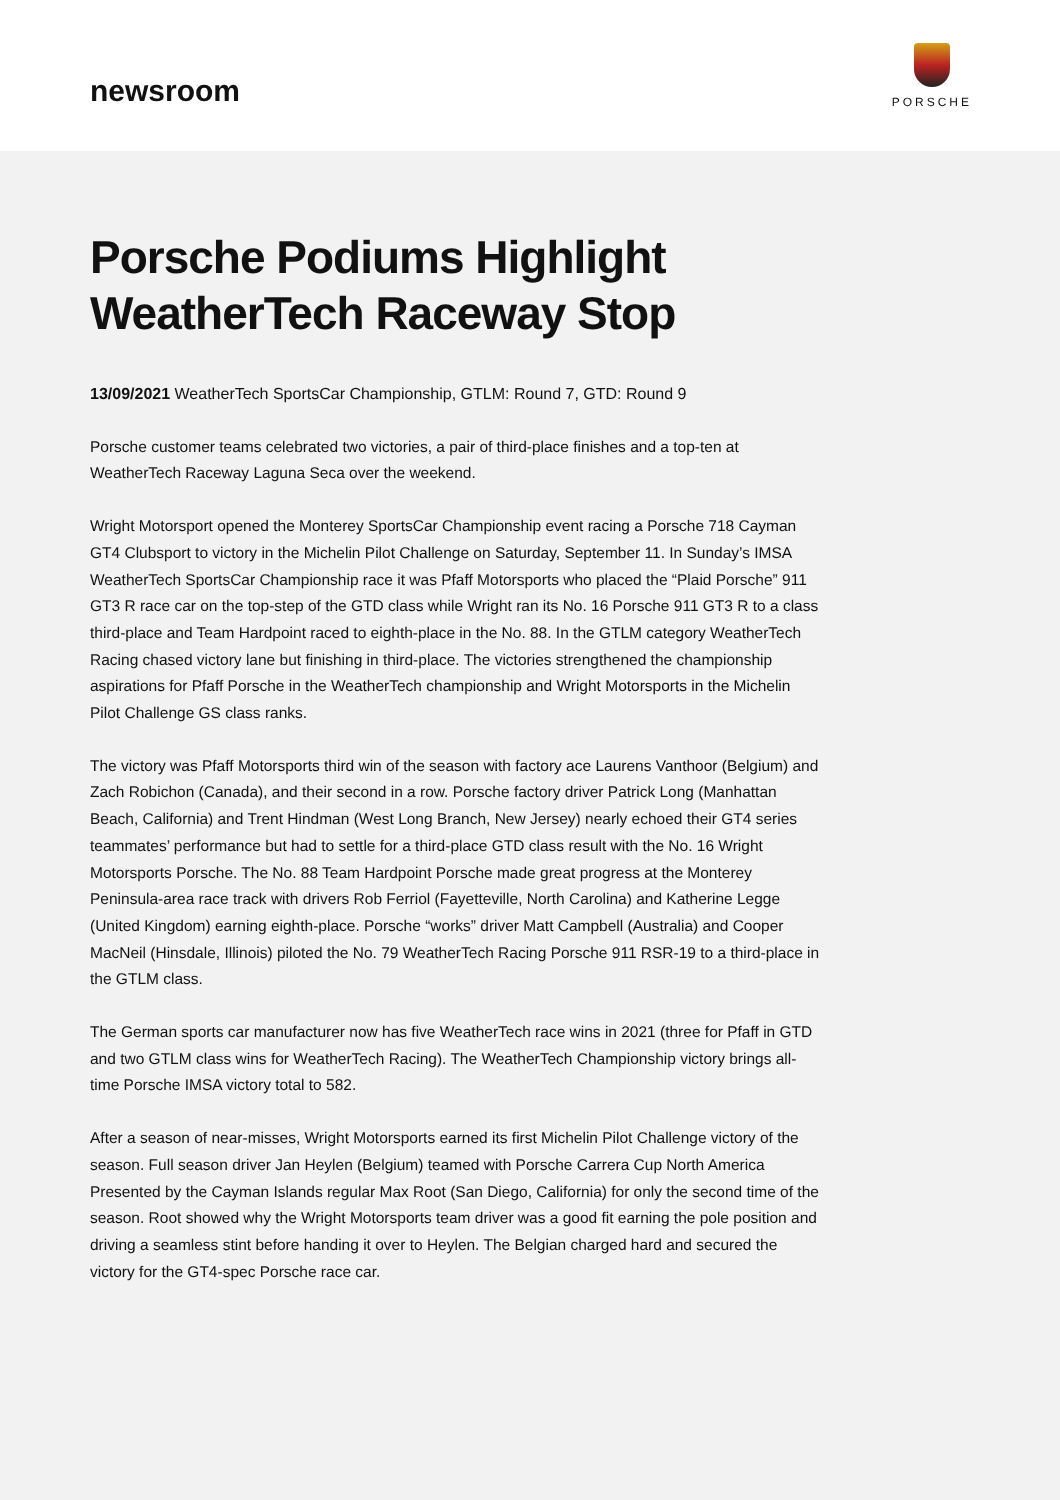newsroom
PORSCHE
Porsche Podiums Highlight WeatherTech Raceway Stop
13/09/2021 WeatherTech SportsCar Championship, GTLM: Round 7, GTD: Round 9
Porsche customer teams celebrated two victories, a pair of third-place finishes and a top-ten at WeatherTech Raceway Laguna Seca over the weekend.
Wright Motorsport opened the Monterey SportsCar Championship event racing a Porsche 718 Cayman GT4 Clubsport to victory in the Michelin Pilot Challenge on Saturday, September 11. In Sunday’s IMSA WeatherTech SportsCar Championship race it was Pfaff Motorsports who placed the “Plaid Porsche” 911 GT3 R race car on the top-step of the GTD class while Wright ran its No. 16 Porsche 911 GT3 R to a class third-place and Team Hardpoint raced to eighth-place in the No. 88. In the GTLM category WeatherTech Racing chased victory lane but finishing in third-place. The victories strengthened the championship aspirations for Pfaff Porsche in the WeatherTech championship and Wright Motorsports in the Michelin Pilot Challenge GS class ranks.
The victory was Pfaff Motorsports third win of the season with factory ace Laurens Vanthoor (Belgium) and Zach Robichon (Canada), and their second in a row. Porsche factory driver Patrick Long (Manhattan Beach, California) and Trent Hindman (West Long Branch, New Jersey) nearly echoed their GT4 series teammates’ performance but had to settle for a third-place GTD class result with the No. 16 Wright Motorsports Porsche. The No. 88 Team Hardpoint Porsche made great progress at the Monterey Peninsula-area race track with drivers Rob Ferriol (Fayetteville, North Carolina) and Katherine Legge (United Kingdom) earning eighth-place. Porsche “works” driver Matt Campbell (Australia) and Cooper MacNeil (Hinsdale, Illinois) piloted the No. 79 WeatherTech Racing Porsche 911 RSR-19 to a third-place in the GTLM class.
The German sports car manufacturer now has five WeatherTech race wins in 2021 (three for Pfaff in GTD and two GTLM class wins for WeatherTech Racing). The WeatherTech Championship victory brings all-time Porsche IMSA victory total to 582.
After a season of near-misses, Wright Motorsports earned its first Michelin Pilot Challenge victory of the season. Full season driver Jan Heylen (Belgium) teamed with Porsche Carrera Cup North America Presented by the Cayman Islands regular Max Root (San Diego, California) for only the second time of the season. Root showed why the Wright Motorsports team driver was a good fit earning the pole position and driving a seamless stint before handing it over to Heylen. The Belgian charged hard and secured the victory for the GT4-spec Porsche race car.